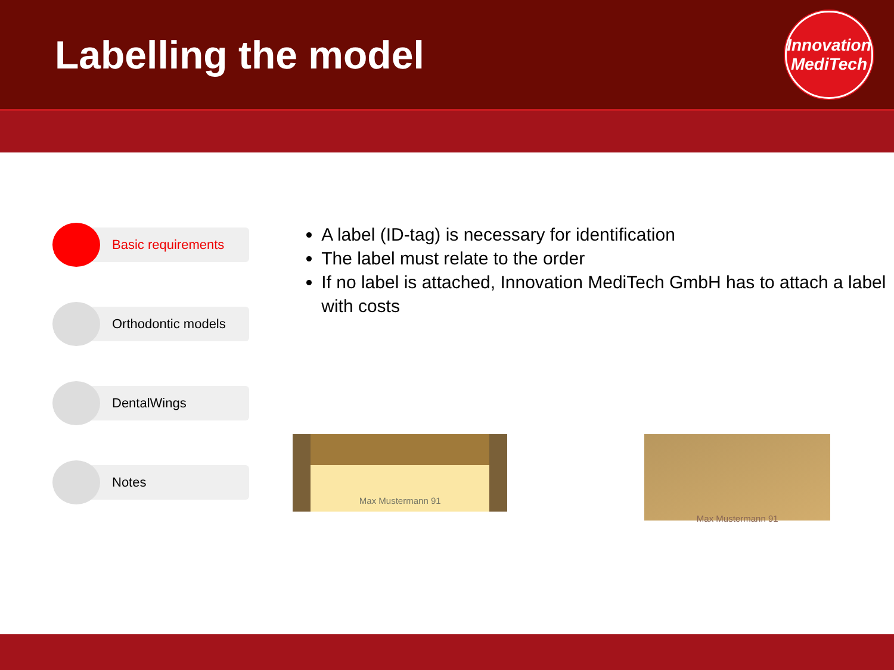Labelling the model
Innovation
MediTech
Basic requirements
Orthodontic models
DentalWings
Notes
A label (ID-tag) is necessary for identification
The label must relate to the order
If no label is attached, Innovation MediTech GmbH has to attach a label with costs
Max Mustermann 91
Max Mustermann 91